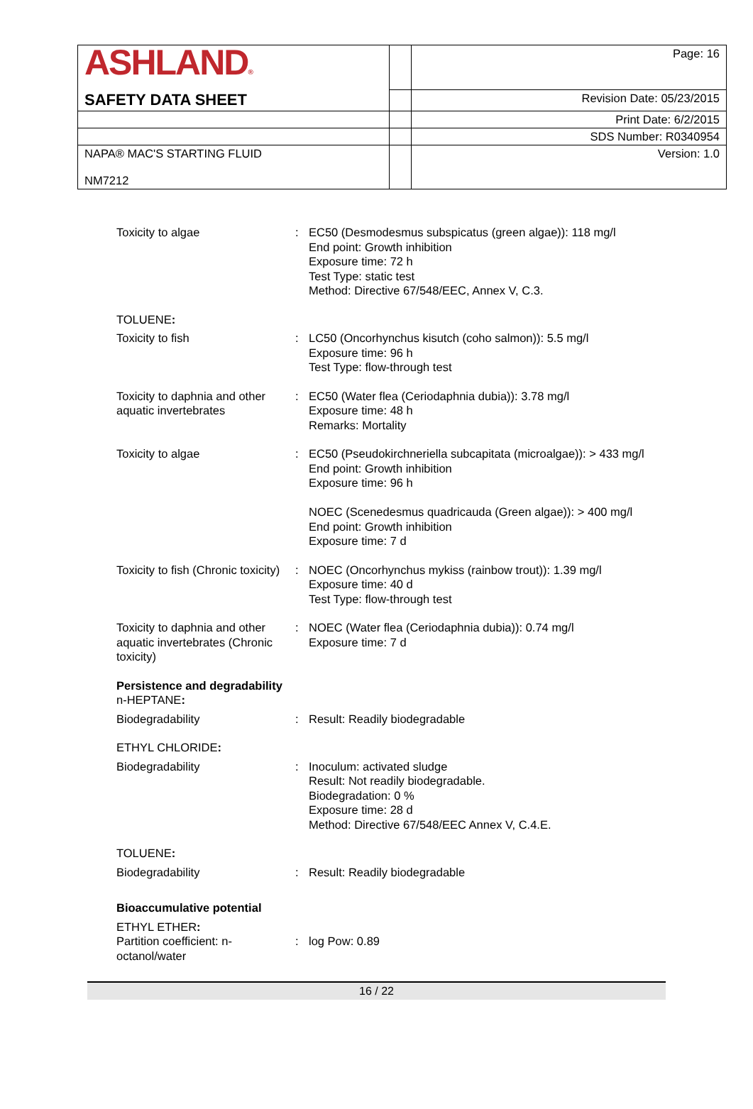| ASHLAND ® | | Page: 16 |
| SAFETY DATA SHEET | | Revision Date: 05/23/2015 |
| | | Print Date: 6/2/2015 |
| | | SDS Number: R0340954 |
| NAPA® MAC'S STARTING FLUID NM7212 | | Version: 1.0 |
| Toxicity to algae | : | EC50 (Desmodesmus subspicatus (green algae)): 118 mg/l End point: Growth inhibition Exposure time: 72 h Test Type: static test Method: Directive 67/548/EEC, Annex V, C.3. |
| TOLUENE : | | |
| Toxicity to fish | : | LC50 (Oncorhynchus kisutch (coho salmon)): 5.5 mg/l Exposure time: 96 h Test Type: flow-through test |
| Toxicity to daphnia and other aquatic invertebrates | : | EC50 (Water flea (Ceriodaphnia dubia)): 3.78 mg/l Exposure time: 48 h Remarks: Mortality |
| Toxicity to algae | : | EC50 (Pseudokirchneriella subcapitata (microalgae)): > 433 mg/l End point: Growth inhibition Exposure time: 96 h NOEC (Scenedesmus quadricauda (Green algae)): > 400 mg/l End point: Growth inhibition Exposure time: 7 d |
| Toxicity to fish (Chronic toxicity) | : | NOEC (Oncorhynchus mykiss (rainbow trout)): 1.39 mg/l Exposure time: 40 d Test Type: flow-through test |
| Toxicity to daphnia and other aquatic invertebrates (Chronic toxicity) | : | NOEC (Water flea (Ceriodaphnia dubia)): 0.74 mg/l Exposure time: 7 d |
| Persistence and degradability n-HEPTANE : | | |
| Biodegradability | : | Result: Readily biodegradable |
| ETHYL CHLORIDE : | | |
| Biodegradability | : | Inoculum: activated sludge Result: Not readily biodegradable. Biodegradation: 0 % Exposure time: 28 d Method: Directive 67/548/EEC Annex V, C.4.E. |
| TOLUENE : | | |
| Biodegradability | : | Result: Readily biodegradable |
| Bioaccumulative potential | | |
| ETHYL ETHER : | | |
| Partition coefficient: n-octanol/water | : | log Pow: 0.89 |
16 / 22